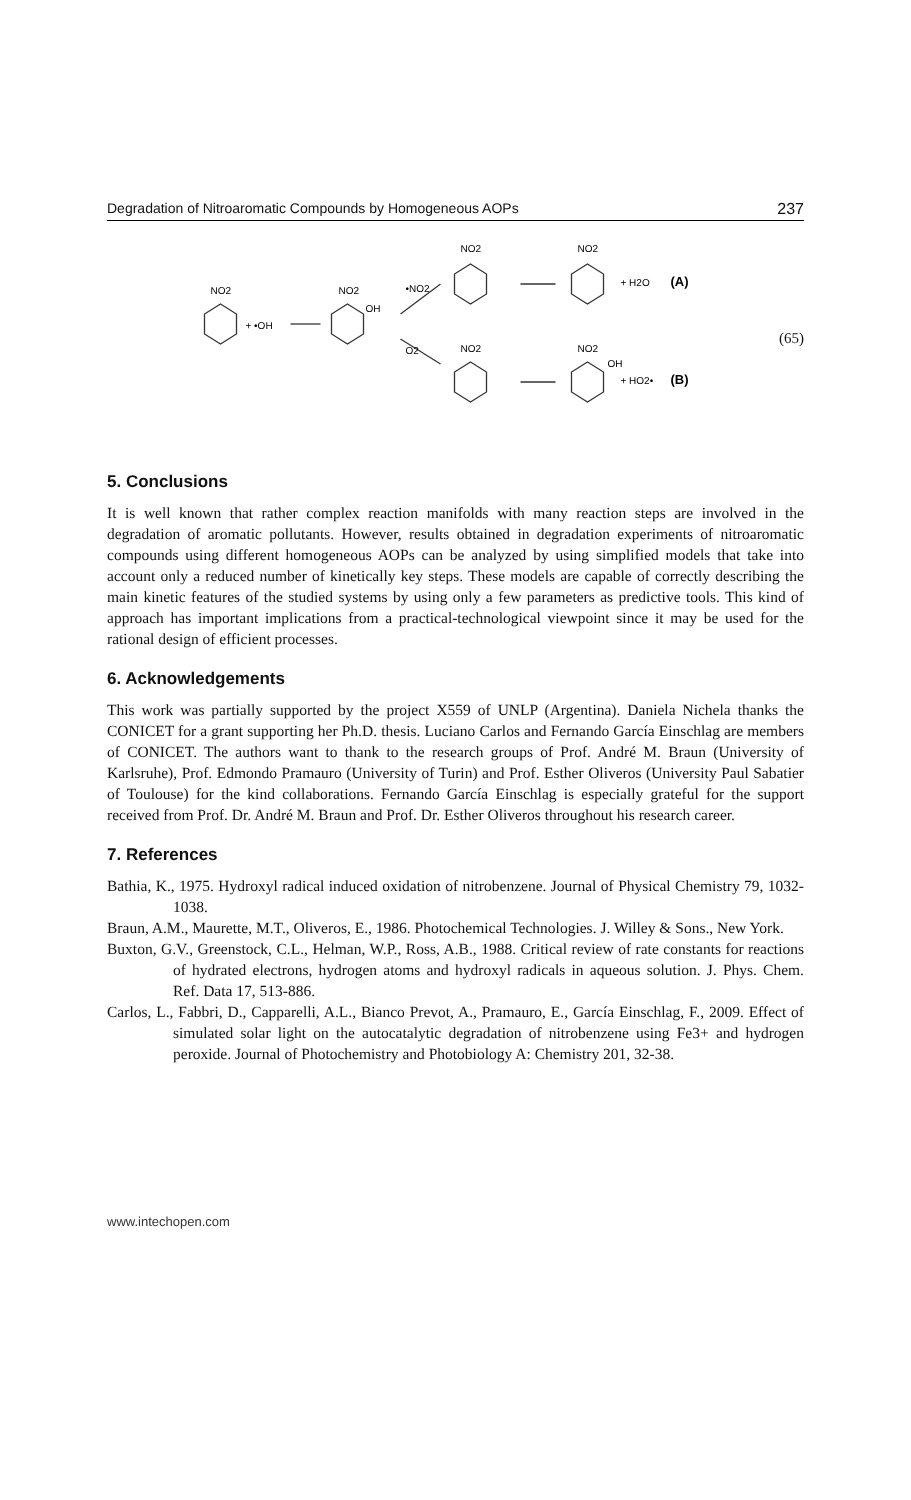Degradation of Nitroaromatic Compounds by Homogeneous AOPs 237
NO2
+ •OH
NO2
OH
•NO2
O2
NO2
NO2
+ H2O
(A)
NO2
NO2
OH
+ HO2•
(B)
(65)
5. Conclusions
It is well known that rather complex reaction manifolds with many reaction steps are involved in the degradation of aromatic pollutants. However, results obtained in degradation experiments of nitroaromatic compounds using different homogeneous AOPs can be analyzed by using simplified models that take into account only a reduced number of kinetically key steps. These models are capable of correctly describing the main kinetic features of the studied systems by using only a few parameters as predictive tools. This kind of approach has important implications from a practical-technological viewpoint since it may be used for the rational design of efficient processes.
6. Acknowledgements
This work was partially supported by the project X559 of UNLP (Argentina). Daniela Nichela thanks the CONICET for a grant supporting her Ph.D. thesis. Luciano Carlos and Fernando García Einschlag are members of CONICET. The authors want to thank to the research groups of Prof. André M. Braun (University of Karlsruhe), Prof. Edmondo Pramauro (University of Turin) and Prof. Esther Oliveros (University Paul Sabatier of Toulouse) for the kind collaborations. Fernando García Einschlag is especially grateful for the support received from Prof. Dr. André M. Braun and Prof. Dr. Esther Oliveros throughout his research career.
7. References
Bathia, K., 1975. Hydroxyl radical induced oxidation of nitrobenzene. Journal of Physical Chemistry 79, 1032-1038.
Braun, A.M., Maurette, M.T., Oliveros, E., 1986. Photochemical Technologies. J. Willey & Sons., New York.
Buxton, G.V., Greenstock, C.L., Helman, W.P., Ross, A.B., 1988. Critical review of rate constants for reactions of hydrated electrons, hydrogen atoms and hydroxyl radicals in aqueous solution. J. Phys. Chem. Ref. Data 17, 513-886.
Carlos, L., Fabbri, D., Capparelli, A.L., Bianco Prevot, A., Pramauro, E., García Einschlag, F., 2009. Effect of simulated solar light on the autocatalytic degradation of nitrobenzene using Fe3+ and hydrogen peroxide. Journal of Photochemistry and Photobiology A: Chemistry 201, 32-38.
www.intechopen.com